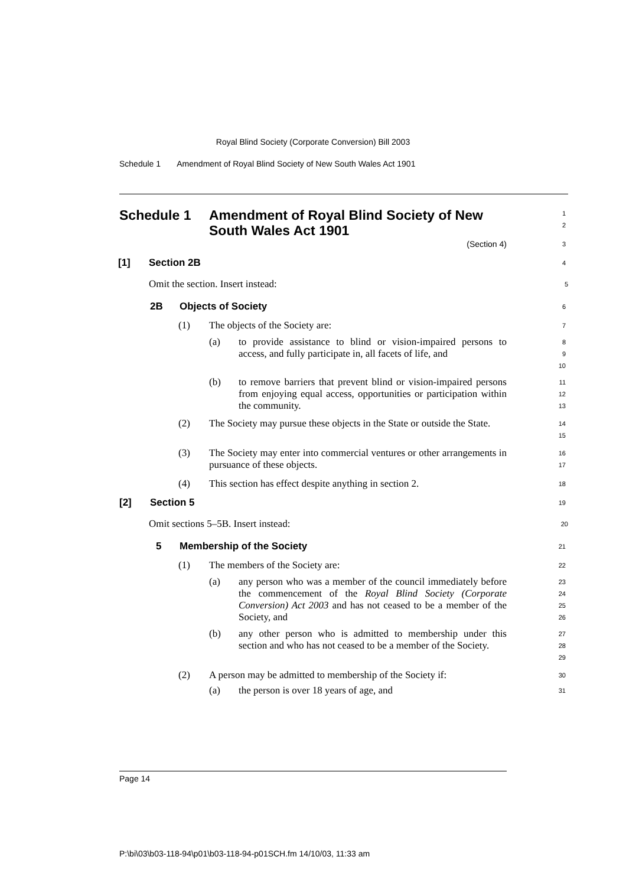Royal Blind Society (Corporate Conversion) Bill 2003
Schedule 1 Amendment of Royal Blind Society of New South Wales Act 1901
Schedule 1 Amendment of Royal Blind Society of New South Wales Act 1901
1
2
(Section 4)
3
[1] Section 2B
4
Omit the section. Insert instead:
5
2B Objects of Society
6
(1) The objects of the Society are:
7
(a) to provide assistance to blind or vision-impaired persons to access, and fully participate in, all facets of life, and
8
9
10
(b) to remove barriers that prevent blind or vision-impaired persons from enjoying equal access, opportunities or participation within the community.
11
12
13
(2) The Society may pursue these objects in the State or outside the State.
14
15
(3) The Society may enter into commercial ventures or other arrangements in pursuance of these objects.
16
17
(4) This section has effect despite anything in section 2.
18
[2] Section 5
19
Omit sections 5–5B. Insert instead:
20
5 Membership of the Society
21
(1) The members of the Society are:
22
(a) any person who was a member of the council immediately before the commencement of the Royal Blind Society (Corporate Conversion) Act 2003 and has not ceased to be a member of the Society, and
23
24
25
26
(b) any other person who is admitted to membership under this section and who has not ceased to be a member of the Society.
27
28
29
(2) A person may be admitted to membership of the Society if:
30
(a) the person is over 18 years of age, and
31
Page 14
P:\bi\03\b03-118-94\p01\b03-118-94-p01SCH.fm 14/10/03, 11:33 am